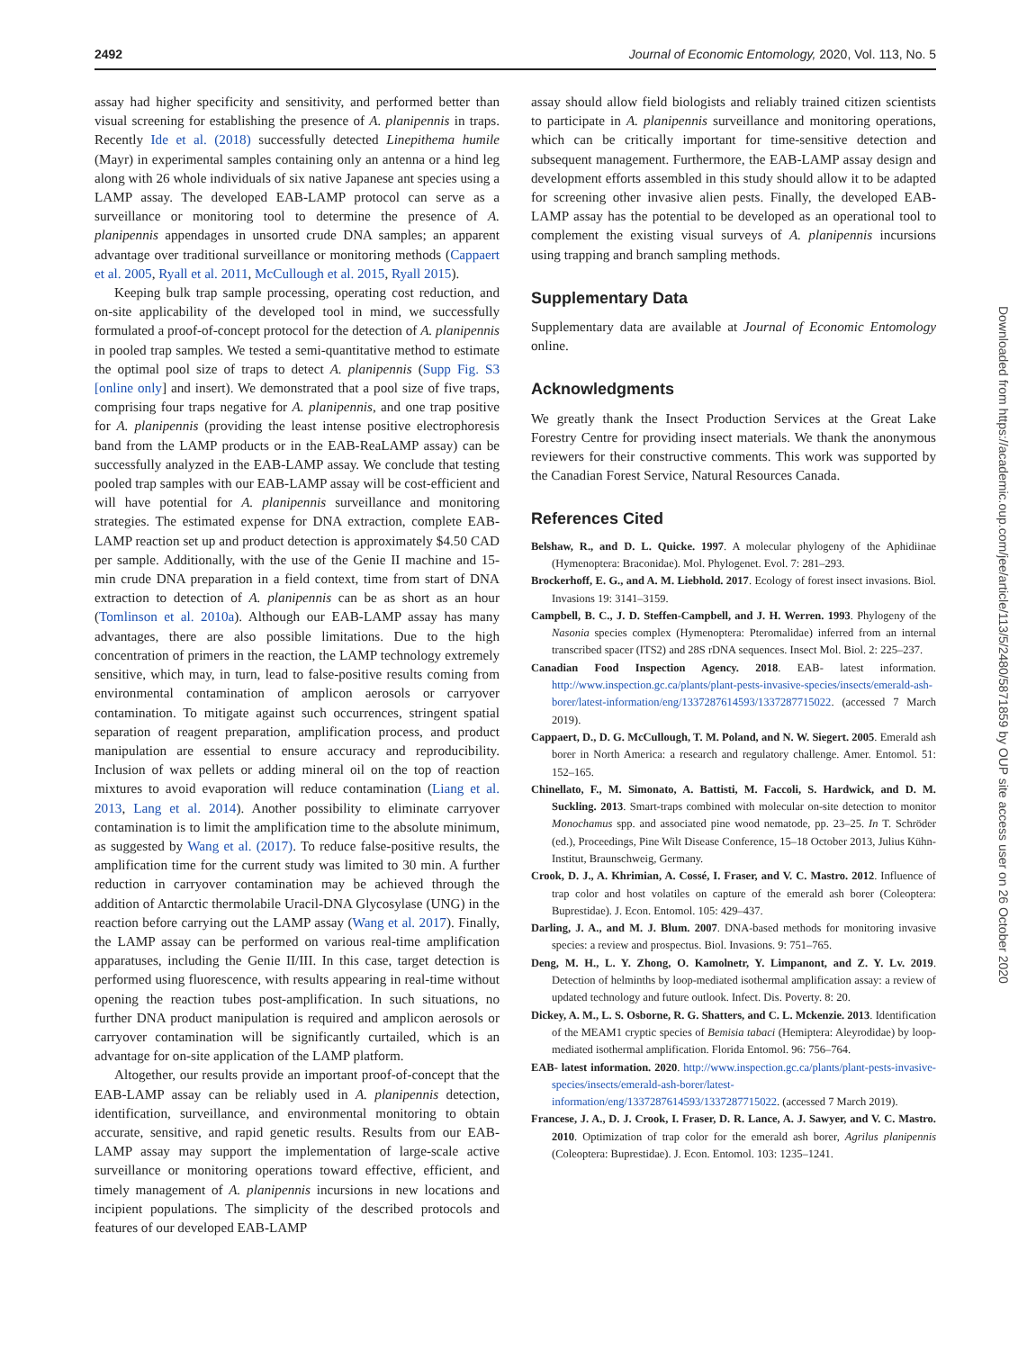2492 Journal of Economic Entomology, 2020, Vol. 113, No. 5
assay had higher specificity and sensitivity, and performed better than visual screening for establishing the presence of A. planipennis in traps. Recently Ide et al. (2018) successfully detected Linepithema humile (Mayr) in experimental samples containing only an antenna or a hind leg along with 26 whole individuals of six native Japanese ant species using a LAMP assay. The developed EAB-LAMP protocol can serve as a surveillance or monitoring tool to determine the presence of A. planipennis appendages in unsorted crude DNA samples; an apparent advantage over traditional surveillance or monitoring methods (Cappaert et al. 2005, Ryall et al. 2011, McCullough et al. 2015, Ryall 2015).
Keeping bulk trap sample processing, operating cost reduction, and on-site applicability of the developed tool in mind, we successfully formulated a proof-of-concept protocol for the detection of A. planipennis in pooled trap samples. We tested a semi-quantitative method to estimate the optimal pool size of traps to detect A. planipennis (Supp Fig. S3 [online only] and insert). We demonstrated that a pool size of five traps, comprising four traps negative for A. planipennis, and one trap positive for A. planipennis (providing the least intense positive electrophoresis band from the LAMP products or in the EAB-ReaLAMP assay) can be successfully analyzed in the EAB-LAMP assay. We conclude that testing pooled trap samples with our EAB-LAMP assay will be cost-efficient and will have potential for A. planipennis surveillance and monitoring strategies. The estimated expense for DNA extraction, complete EAB-LAMP reaction set up and product detection is approximately $4.50 CAD per sample. Additionally, with the use of the Genie II machine and 15-min crude DNA preparation in a field context, time from start of DNA extraction to detection of A. planipennis can be as short as an hour (Tomlinson et al. 2010a). Although our EAB-LAMP assay has many advantages, there are also possible limitations. Due to the high concentration of primers in the reaction, the LAMP technology extremely sensitive, which may, in turn, lead to false-positive results coming from environmental contamination of amplicon aerosols or carryover contamination. To mitigate against such occurrences, stringent spatial separation of reagent preparation, amplification process, and product manipulation are essential to ensure accuracy and reproducibility. Inclusion of wax pellets or adding mineral oil on the top of reaction mixtures to avoid evaporation will reduce contamination (Liang et al. 2013, Lang et al. 2014). Another possibility to eliminate carryover contamination is to limit the amplification time to the absolute minimum, as suggested by Wang et al. (2017). To reduce false-positive results, the amplification time for the current study was limited to 30 min. A further reduction in carryover contamination may be achieved through the addition of Antarctic thermolabile Uracil-DNA Glycosylase (UNG) in the reaction before carrying out the LAMP assay (Wang et al. 2017). Finally, the LAMP assay can be performed on various real-time amplification apparatuses, including the Genie II/III. In this case, target detection is performed using fluorescence, with results appearing in real-time without opening the reaction tubes post-amplification. In such situations, no further DNA product manipulation is required and amplicon aerosols or carryover contamination will be significantly curtailed, which is an advantage for on-site application of the LAMP platform.
Altogether, our results provide an important proof-of-concept that the EAB-LAMP assay can be reliably used in A. planipennis detection, identification, surveillance, and environmental monitoring to obtain accurate, sensitive, and rapid genetic results. Results from our EAB-LAMP assay may support the implementation of large-scale active surveillance or monitoring operations toward effective, efficient, and timely management of A. planipennis incursions in new locations and incipient populations. The simplicity of the described protocols and features of our developed EAB-LAMP
assay should allow field biologists and reliably trained citizen scientists to participate in A. planipennis surveillance and monitoring operations, which can be critically important for time-sensitive detection and subsequent management. Furthermore, the EAB-LAMP assay design and development efforts assembled in this study should allow it to be adapted for screening other invasive alien pests. Finally, the developed EAB-LAMP assay has the potential to be developed as an operational tool to complement the existing visual surveys of A. planipennis incursions using trapping and branch sampling methods.
Supplementary Data
Supplementary data are available at Journal of Economic Entomology online.
Acknowledgments
We greatly thank the Insect Production Services at the Great Lake Forestry Centre for providing insect materials. We thank the anonymous reviewers for their constructive comments. This work was supported by the Canadian Forest Service, Natural Resources Canada.
References Cited
Belshaw, R., and D. L. Quicke. 1997. A molecular phylogeny of the Aphidiinae (Hymenoptera: Braconidae). Mol. Phylogenet. Evol. 7: 281–293.
Brockerhoff, E. G., and A. M. Liebhold. 2017. Ecology of forest insect invasions. Biol. Invasions 19: 3141–3159.
Campbell, B. C., J. D. Steffen-Campbell, and J. H. Werren. 1993. Phylogeny of the Nasonia species complex (Hymenoptera: Pteromalidae) inferred from an internal transcribed spacer (ITS2) and 28S rDNA sequences. Insect Mol. Biol. 2: 225–237.
Canadian Food Inspection Agency. 2018. EAB- latest information. http://www.inspection.gc.ca/plants/plant-pests-invasive-species/insects/emerald-ash-borer/latest-information/eng/1337287614593/1337287715022. (accessed 7 March 2019).
Cappaert, D., D. G. McCullough, T. M. Poland, and N. W. Siegert. 2005. Emerald ash borer in North America: a research and regulatory challenge. Amer. Entomol. 51: 152–165.
Chinellato, F., M. Simonato, A. Battisti, M. Faccoli, S. Hardwick, and D. M. Suckling. 2013. Smart-traps combined with molecular on-site detection to monitor Monochamus spp. and associated pine wood nematode, pp. 23–25. In T. Schröder (ed.), Proceedings, Pine Wilt Disease Conference, 15–18 October 2013, Julius Kühn-Institut, Braunschweig, Germany.
Crook, D. J., A. Khrimian, A. Cossé, I. Fraser, and V. C. Mastro. 2012. Influence of trap color and host volatiles on capture of the emerald ash borer (Coleoptera: Buprestidae). J. Econ. Entomol. 105: 429–437.
Darling, J. A., and M. J. Blum. 2007. DNA-based methods for monitoring invasive species: a review and prospectus. Biol. Invasions. 9: 751–765.
Deng, M. H., L. Y. Zhong, O. Kamolnetr, Y. Limpanont, and Z. Y. Lv. 2019. Detection of helminths by loop-mediated isothermal amplification assay: a review of updated technology and future outlook. Infect. Dis. Poverty. 8: 20.
Dickey, A. M., L. S. Osborne, R. G. Shatters, and C. L. Mckenzie. 2013. Identification of the MEAM1 cryptic species of Bemisia tabaci (Hemiptera: Aleyrodidae) by loop-mediated isothermal amplification. Florida Entomol. 96: 756–764.
EAB- latest information. 2020. http://www.inspection.gc.ca/plants/plant-pests-invasive-species/insects/emerald-ash-borer/latest-information/eng/1337287614593/1337287715022. (accessed 7 March 2019).
Francese, J. A., D. J. Crook, I. Fraser, D. R. Lance, A. J. Sawyer, and V. C. Mastro. 2010. Optimization of trap color for the emerald ash borer, Agrilus planipennis (Coleoptera: Buprestidae). J. Econ. Entomol. 103: 1235–1241.
Downloaded from https://academic.oup.com/jee/article/113/5/2480/5871859 by OUP site access user on 26 October 2020